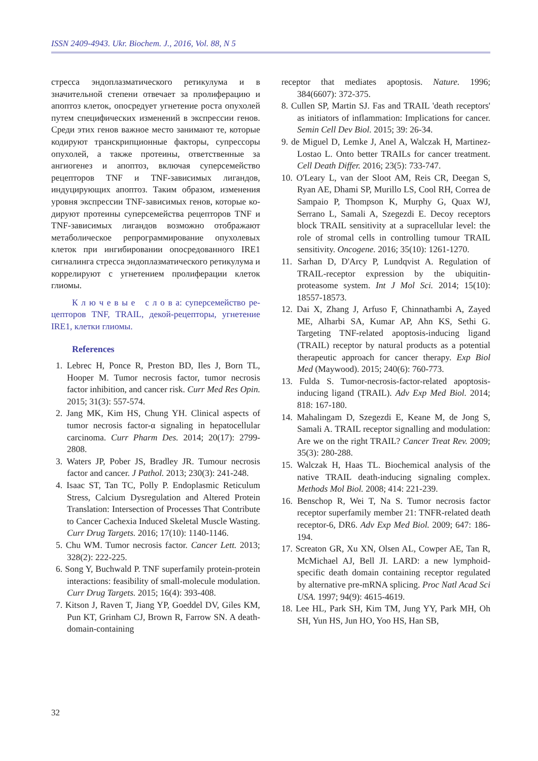ISSN 2409-4943. Ukr. Biochem. J., 2016, Vol. 88, N 5
стресса эндоплазматического ретикулума и в значительной степени отвечает за пролифера­цию и апоптоз клеток, опосредует угнетение ро­ста опухолей путем специфических изменений в экспрессии генов. Среди этих генов важное место занимают те, которые кодируют транс­крипционные факторы, супрессоры опухолей, а также протеины, ответственные за ангиогенез и апоптоз, включая суперсемейство рецепторов TNF и TNF-зависимых лигандов, индуцирую­щих апоптоз. Таким образом, изменения уровня экспрессии TNF-зависимых генов, которые ко­дируют протеины суперсемейства рецепторов TNF и TNF-зависимых лигандов возможно ото­бражают метаболическое репрограммирование опухолевых клеток при ингибировании опосре­дованного IRE1 сигналинга стресса эндоплазма­тического ретикулума и коррелируют с угнете­нием пролиферации клеток глиомы.
К л ю ч е в ы е с л о в а: суперсемейство ре­цепторов TNF, TRAIL, декой-рецепторы, угне­тение IRE1, клетки глиомы.
References
1. Lebrec H, Ponce R, Preston BD, Iles J, Born TL, Hooper M. Tumor necrosis factor, tumor necrosis factor inhibition, and cancer risk. Curr Med Res Opin. 2015; 31(3): 557-574.
2. Jang MK, Kim HS, Chung YH. Clinical aspects of tumor necrosis factor-α signaling in hepatocellular carcinoma. Curr Pharm Des. 2014; 20(17): 2799-2808.
3. Waters JP, Pober JS, Bradley JR. Tumour necrosis factor and cancer. J Pathol. 2013; 230(3): 241-248.
4. Isaac ST, Tan TC, Polly P. Endoplasmic Reticulum Stress, Calcium Dysregulation and Altered Protein Translation: Intersection of Processes That Contribute to Cancer Cachexia Induced Skeletal Muscle Wasting. Curr Drug Targets. 2016; 17(10): 1140-1146.
5. Chu WM. Tumor necrosis factor. Cancer Lett. 2013; 328(2): 222-225.
6. Song Y, Buchwald P. TNF superfamily protein-protein interactions: feasibility of small-molecule modulation. Curr Drug Targets. 2015; 16(4): 393-408.
7. Kitson J, Raven T, Jiang YP, Goeddel DV, Giles KM, Pun KT, Grinham CJ, Brown R, Farrow SN. A death-domain-containing
receptor that mediates apoptosis. Nature. 1996; 384(6607): 372-375.
8. Cullen SP, Martin SJ. Fas and TRAIL 'death receptors' as initiators of inflammation: Implications for cancer. Semin Cell Dev Biol. 2015; 39: 26-34.
9. de Miguel D, Lemke J, Anel A, Walczak H, Martinez-Lostao L. Onto better TRAILs for cancer treatment. Cell Death Differ. 2016; 23(5): 733-747.
10. O'Leary L, van der Sloot AM, Reis CR, Deegan S, Ryan AE, Dhami SP, Murillo LS, Cool RH, Correa de Sampaio P, Thompson K, Murphy G, Quax WJ, Serrano L, Samali A, Szegezdi E. Decoy receptors block TRAIL sensitivity at a supracellular level: the role of stromal cells in controlling tumour TRAIL sensitivity. Oncogene. 2016; 35(10): 1261-1270.
11. Sarhan D, D'Arcy P, Lundqvist A. Regulation of TRAIL-receptor expression by the ubiquitin-proteasome system. Int J Mol Sci. 2014; 15(10): 18557-18573.
12. Dai X, Zhang J, Arfuso F, Chinnathambi A, Zayed ME, Alharbi SA, Kumar AP, Ahn KS, Sethi G. Targeting TNF-related apoptosis-inducing ligand (TRAIL) receptor by natural products as a potential therapeutic approach for cancer therapy. Exp Biol Med (Maywood). 2015; 240(6): 760-773.
13. Fulda S. Tumor-necrosis-factor-related apop­tosis-inducing ligand (TRAIL). Adv Exp Med Biol. 2014; 818: 167-180.
14. Mahalingam D, Szegezdi E, Keane M, de Jong S, Samali A. TRAIL receptor signalling and modulation: Are we on the right TRAIL? Cancer Treat Rev. 2009; 35(3): 280-288.
15. Walczak H, Haas TL. Biochemical analysis of the native TRAIL death-inducing signaling complex. Methods Mol Biol. 2008; 414: 221-239.
16. Benschop R, Wei T, Na S. Tumor necrosis factor receptor superfamily member 21: TNFR-related death receptor-6, DR6. Adv Exp Med Biol. 2009; 647: 186-194.
17. Screaton GR, Xu XN, Olsen AL, Cowper AE, Tan R, McMichael AJ, Bell JI. LARD: a new lymphoid-specific death domain containing receptor regulated by alternative pre-mRNA splicing. Proc Natl Acad Sci USA. 1997; 94(9): 4615-4619.
18. Lee HL, Park SH, Kim TM, Jung YY, Park MH, Oh SH, Yun HS, Jun HO, Yoo HS, Han SB,
32